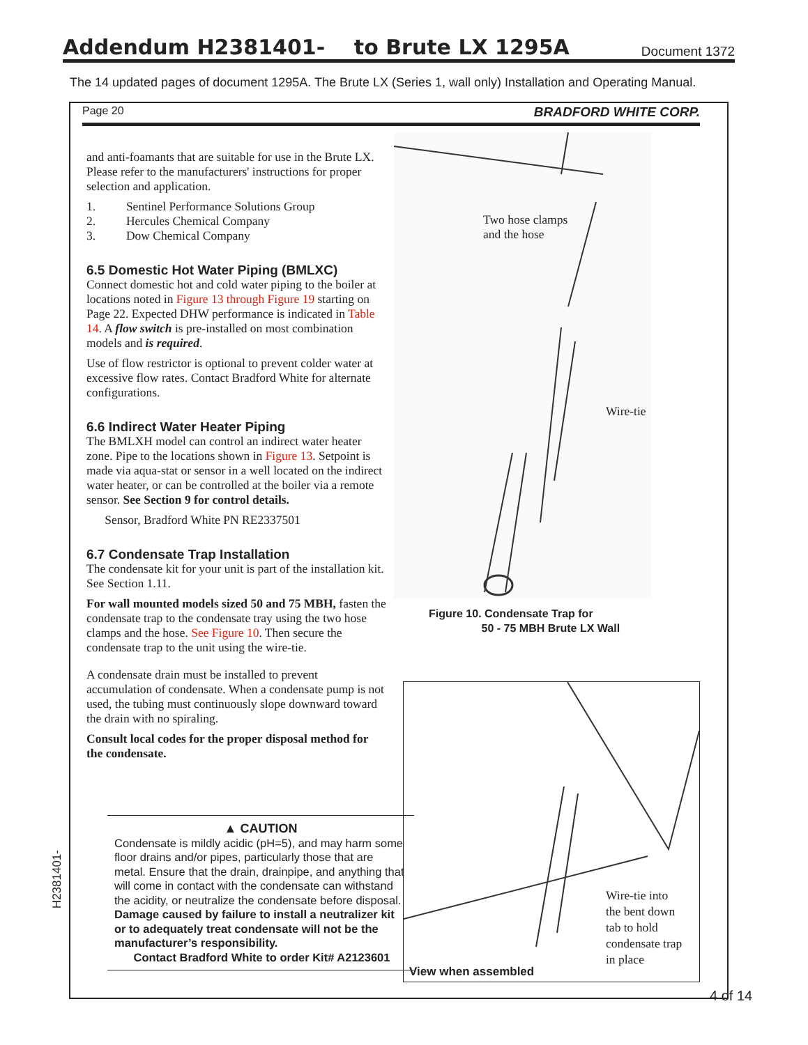Addendum H2381401- to Brute LX 1295A
Document 1372
The 14 updated pages of document 1295A. The Brute LX (Series 1, wall only) Installation and Operating Manual.
Page 20 BRADFORD WHITE CORP.
and anti-foamants that are suitable for use in the Brute LX. Please refer to the manufacturers' instructions for proper selection and application.
1. Sentinel Performance Solutions Group
2. Hercules Chemical Company
3. Dow Chemical Company
6.5 Domestic Hot Water Piping (BMLXC)
Connect domestic hot and cold water piping to the boiler at locations noted in Figure 13 through Figure 19 starting on Page 22. Expected DHW performance is indicated in Table 14. A flow switch is pre-installed on most combination models and is required.
Use of flow restrictor is optional to prevent colder water at excessive flow rates. Contact Bradford White for alternate configurations.
6.6 Indirect Water Heater Piping
The BMLXH model can control an indirect water heater zone. Pipe to the locations shown in Figure 13. Setpoint is made via aqua-stat or sensor in a well located on the indirect water heater, or can be controlled at the boiler via a remote sensor. See Section 9 for control details.
Sensor, Bradford White PN RE2337501
6.7 Condensate Trap Installation
The condensate kit for your unit is part of the installation kit. See Section 1.11.
For wall mounted models sized 50 and 75 MBH, fasten the condensate trap to the condensate tray using the two hose clamps and the hose. See Figure 10. Then secure the condensate trap to the unit using the wire-tie.
A condensate drain must be installed to prevent accumulation of condensate. When a condensate pump is not used, the tubing must continuously slope downward toward the drain with no spiraling.
Consult local codes for the proper disposal method for the condensate.
▲ CAUTION
Condensate is mildly acidic (pH=5), and may harm some floor drains and/or pipes, particularly those that are metal. Ensure that the drain, drainpipe, and anything that will come in contact with the condensate can withstand the acidity, or neutralize the condensate before disposal. Damage caused by failure to install a neutralizer kit or to adequately treat condensate will not be the manufacturer’s responsibility.
Contact Bradford White to order Kit# A2123601
Two hose clamps
and the hose
Wire-tie
Figure 10. Condensate Trap for
50 - 75 MBH Brute LX Wall
Wire-tie into
the bent down
tab to hold
condensate trap
in place
View when assembled
H2381401-
4 of 14